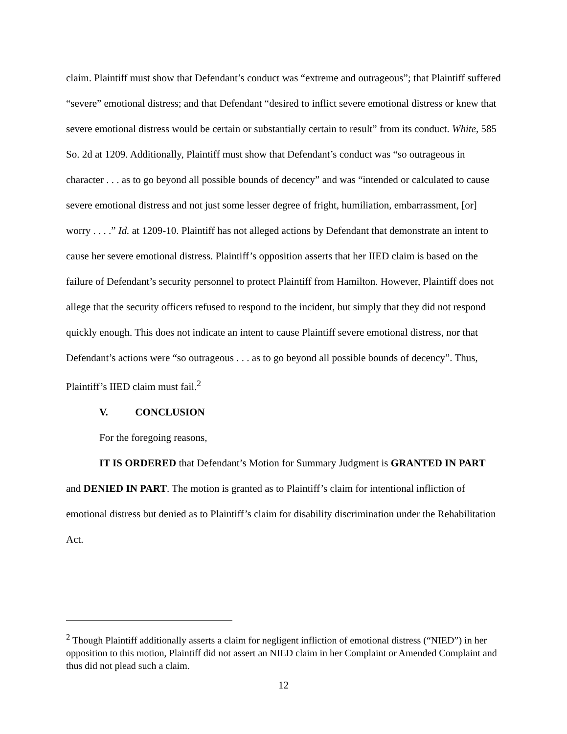claim. Plaintiff must show that Defendant’s conduct was “extreme and outrageous”; that Plaintiff suffered “severe” emotional distress; and that Defendant “desired to inflict severe emotional distress or knew that severe emotional distress would be certain or substantially certain to result” from its conduct. White, 585 So. 2d at 1209. Additionally, Plaintiff must show that Defendant’s conduct was “so outrageous in character . . . as to go beyond all possible bounds of decency” and was “intended or calculated to cause severe emotional distress and not just some lesser degree of fright, humiliation, embarrassment, [or] worry . . . .” Id. at 1209-10. Plaintiff has not alleged actions by Defendant that demonstrate an intent to cause her severe emotional distress. Plaintiff’s opposition asserts that her IIED claim is based on the failure of Defendant’s security personnel to protect Plaintiff from Hamilton. However, Plaintiff does not allege that the security officers refused to respond to the incident, but simply that they did not respond quickly enough. This does not indicate an intent to cause Plaintiff severe emotional distress, nor that Defendant’s actions were “so outrageous . . . as to go beyond all possible bounds of decency”. Thus, Plaintiff’s IIED claim must fail.<sup>2</sup>
V. CONCLUSION
For the foregoing reasons,
IT IS ORDERED that Defendant’s Motion for Summary Judgment is GRANTED IN PART and DENIED IN PART. The motion is granted as to Plaintiff’s claim for intentional infliction of emotional distress but denied as to Plaintiff’s claim for disability discrimination under the Rehabilitation Act.
<sup>2</sup> Though Plaintiff additionally asserts a claim for negligent infliction of emotional distress (“NIED”) in her opposition to this motion, Plaintiff did not assert an NIED claim in her Complaint or Amended Complaint and thus did not plead such a claim.
12